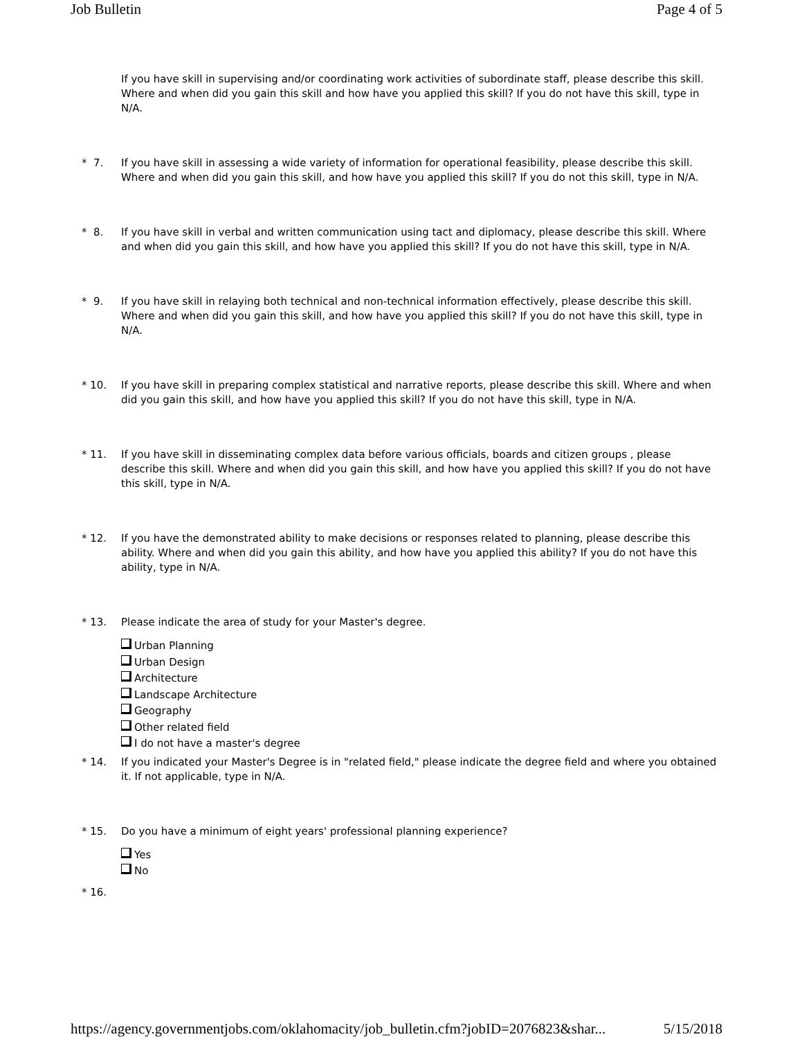Job Bulletin Page 4 of 5
If you have skill in supervising and/or coordinating work activities of subordinate staff, please describe this skill. Where and when did you gain this skill and how have you applied this skill? If you do not have this skill, type in N/A.
* 7. If you have skill in assessing a wide variety of information for operational feasibility, please describe this skill. Where and when did you gain this skill, and how have you applied this skill? If you do not this skill, type in N/A.
* 8. If you have skill in verbal and written communication using tact and diplomacy, please describe this skill. Where and when did you gain this skill, and how have you applied this skill? If you do not have this skill, type in N/A.
* 9. If you have skill in relaying both technical and non-technical information effectively, please describe this skill. Where and when did you gain this skill, and how have you applied this skill? If you do not have this skill, type in N/A.
* 10. If you have skill in preparing complex statistical and narrative reports, please describe this skill. Where and when did you gain this skill, and how have you applied this skill? If you do not have this skill, type in N/A.
* 11. If you have skill in disseminating complex data before various officials, boards and citizen groups , please describe this skill. Where and when did you gain this skill, and how have you applied this skill? If you do not have this skill, type in N/A.
* 12. If you have the demonstrated ability to make decisions or responses related to planning, please describe this ability. Where and when did you gain this ability, and how have you applied this ability? If you do not have this ability, type in N/A.
* 13. Please indicate the area of study for your Master's degree.
Urban Planning
Urban Design
Architecture
Landscape Architecture
Geography
Other related field
I do not have a master's degree
* 14. If you indicated your Master's Degree is in "related field," please indicate the degree field and where you obtained it. If not applicable, type in N/A.
* 15. Do you have a minimum of eight years' professional planning experience?
Yes
No
* 16.
https://agency.governmentjobs.com/oklahomacity/job_bulletin.cfm?jobID=2076823&shar... 5/15/2018